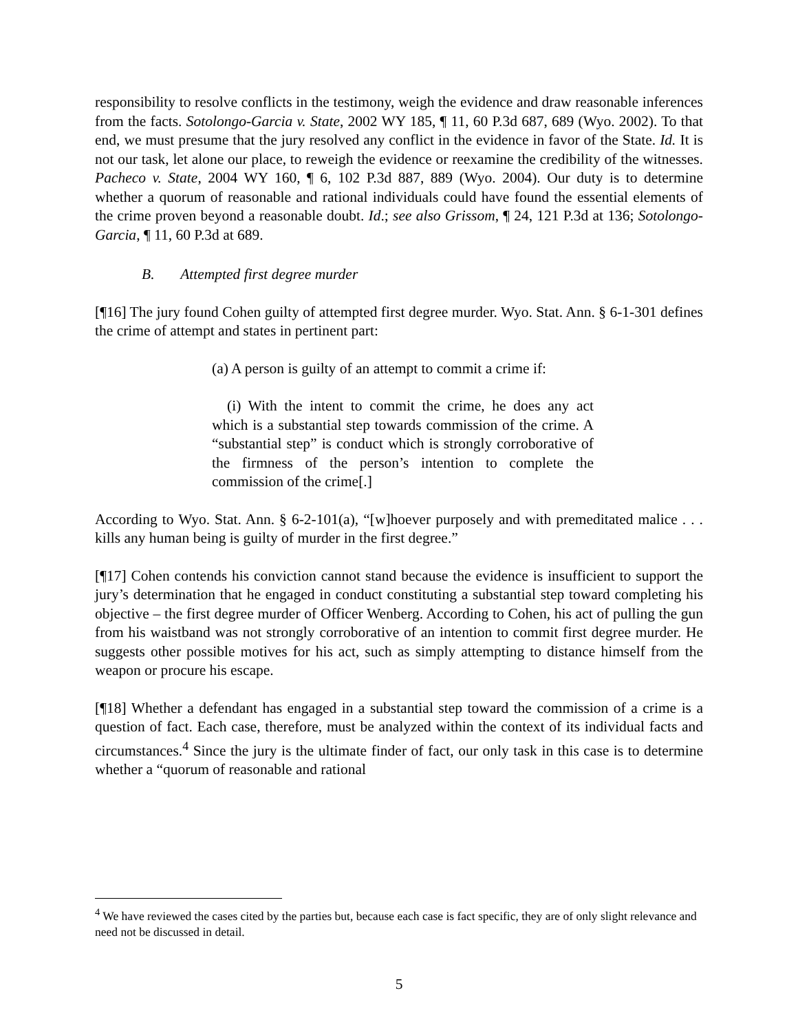responsibility to resolve conflicts in the testimony, weigh the evidence and draw reasonable inferences from the facts. Sotolongo-Garcia v. State, 2002 WY 185, ¶ 11, 60 P.3d 687, 689 (Wyo. 2002). To that end, we must presume that the jury resolved any conflict in the evidence in favor of the State. Id. It is not our task, let alone our place, to reweigh the evidence or reexamine the credibility of the witnesses. Pacheco v. State, 2004 WY 160, ¶ 6, 102 P.3d 887, 889 (Wyo. 2004). Our duty is to determine whether a quorum of reasonable and rational individuals could have found the essential elements of the crime proven beyond a reasonable doubt. Id.; see also Grissom, ¶ 24, 121 P.3d at 136; Sotolongo-Garcia, ¶ 11, 60 P.3d at 689.
B. Attempted first degree murder
[¶16] The jury found Cohen guilty of attempted first degree murder. Wyo. Stat. Ann. § 6-1-301 defines the crime of attempt and states in pertinent part:
(a) A person is guilty of an attempt to commit a crime if:
(i) With the intent to commit the crime, he does any act which is a substantial step towards commission of the crime. A “substantial step” is conduct which is strongly corroborative of the firmness of the person’s intention to complete the commission of the crime[.]
According to Wyo. Stat. Ann. § 6-2-101(a), “[w]hoever purposely and with premeditated malice . . . kills any human being is guilty of murder in the first degree.”
[¶17] Cohen contends his conviction cannot stand because the evidence is insufficient to support the jury’s determination that he engaged in conduct constituting a substantial step toward completing his objective – the first degree murder of Officer Wenberg. According to Cohen, his act of pulling the gun from his waistband was not strongly corroborative of an intention to commit first degree murder. He suggests other possible motives for his act, such as simply attempting to distance himself from the weapon or procure his escape.
[¶18] Whether a defendant has engaged in a substantial step toward the commission of a crime is a question of fact. Each case, therefore, must be analyzed within the context of its individual facts and circumstances.<sup>4</sup> Since the jury is the ultimate finder of fact, our only task in this case is to determine whether a “quorum of reasonable and rational
<sup>4</sup> We have reviewed the cases cited by the parties but, because each case is fact specific, they are of only slight relevance and need not be discussed in detail.
5